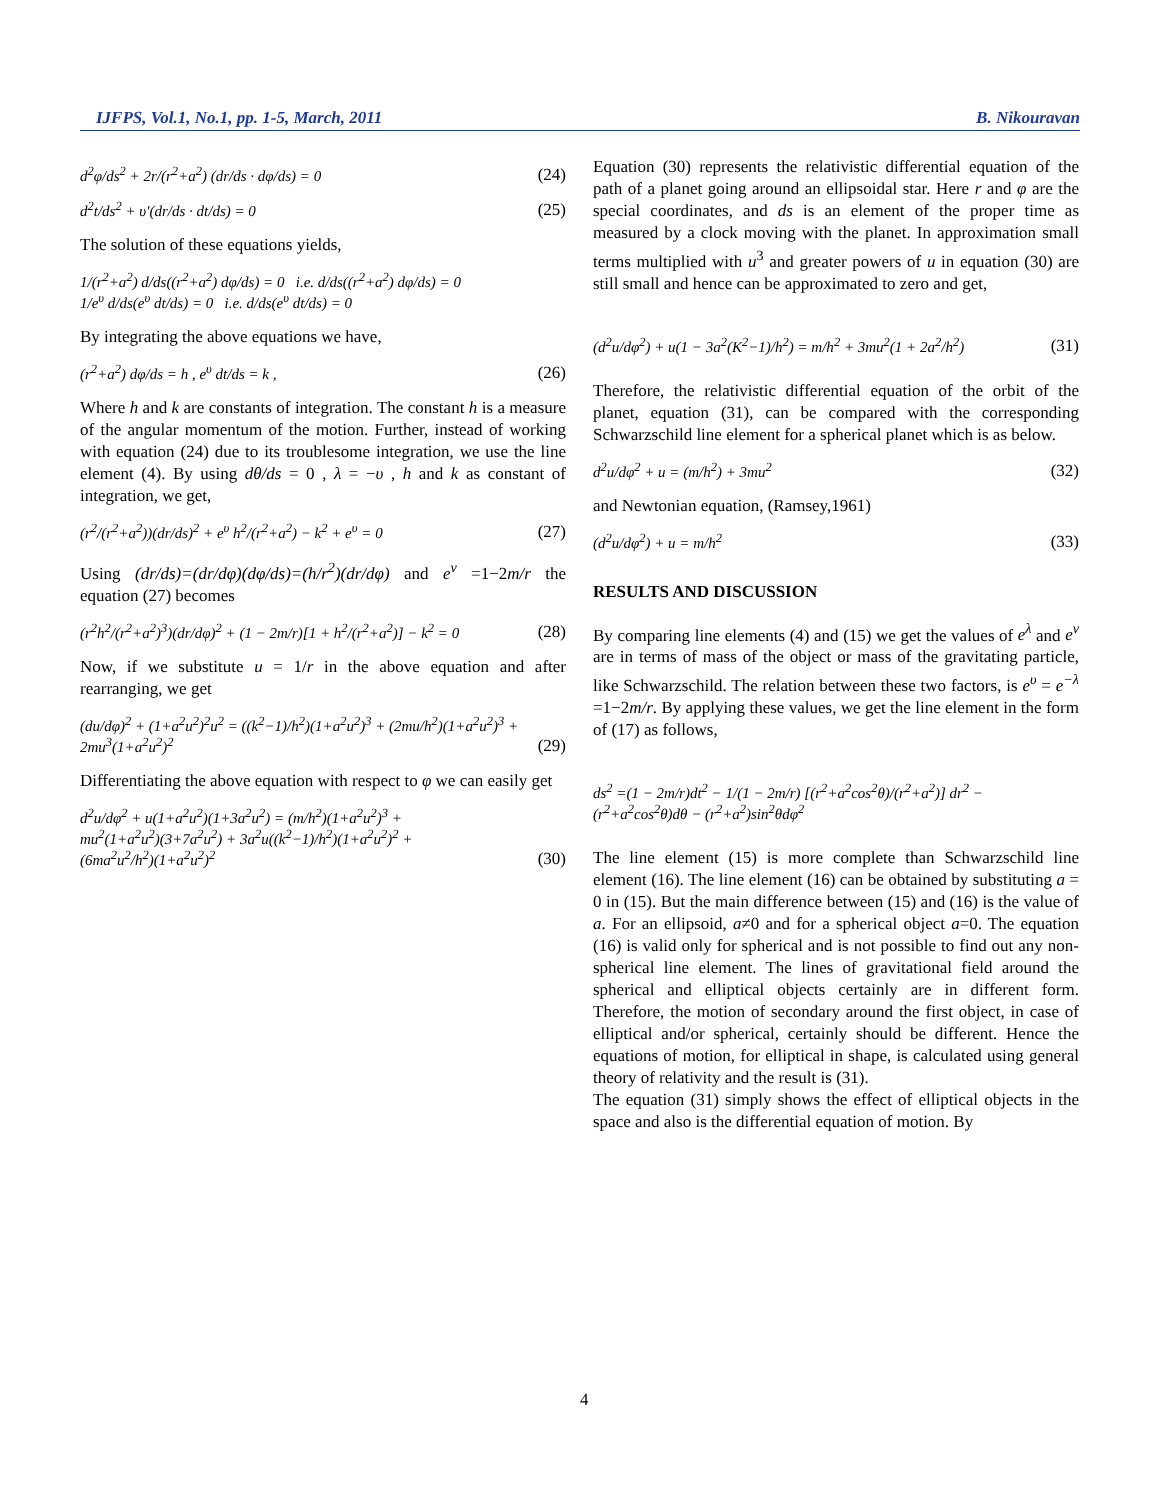IJFPS, Vol.1, No.1, pp. 1-5, March, 2011 B. Nikouravan
d<sup>2</sup>φ/ds<sup>2</sup> + 2r/(r<sup>2</sup>+a<sup>2</sup>) (dr/ds · dφ/ds) = 0 (24)
d<sup>2</sup>t/ds<sup>2</sup> + υ′(dr/ds · dt/ds) = 0 (25)
The solution of these equations yields,
1/(r<sup>2</sup>+a<sup>2</sup>) d/ds((r<sup>2</sup>+a<sup>2</sup>) dφ/ds) = 0 i.e. d/ds((r<sup>2</sup>+a<sup>2</sup>) dφ/ds) = 0
1/e<sup>υ</sup> d/ds(e<sup>υ</sup> dt/ds) = 0 i.e. d/ds(e<sup>υ</sup> dt/ds) = 0
By integrating the above equations we have,
(r<sup>2</sup>+a<sup>2</sup>) dφ/ds = h , e<sup>υ</sup> dt/ds = k , (26)
Where h and k are constants of integration. The constant h is a measure of the angular momentum of the motion. Further, instead of working with equation (24) due to its troublesome integration, we use the line element (4). By using dθ/ds = 0 , λ = −υ , h and k as constant of integration, we get,
(r<sup>2</sup>/(r<sup>2</sup>+a<sup>2</sup>))(dr/ds)<sup>2</sup> + e<sup>υ</sup> h<sup>2</sup>/(r<sup>2</sup>+a<sup>2</sup>) − k<sup>2</sup> + e<sup>υ</sup> = 0 (27)
Using (dr/ds)=(dr/dφ)(dφ/ds)=(h/r<sup>2</sup>)(dr/dφ) and e<sup>v</sup> =1−2m/r the equation (27) becomes
(r<sup>2</sup>h<sup>2</sup>/(r<sup>2</sup>+a<sup>2</sup>)<sup>3</sup>)(dr/dφ)<sup>2</sup> + (1 − 2m/r)[1 + h<sup>2</sup>/(r<sup>2</sup>+a<sup>2</sup>)] − k<sup>2</sup> = 0 (28)
Now, if we substitute u = 1/r in the above equation and after rearranging, we get
(du/dφ)<sup>2</sup> + (1+a<sup>2</sup>u<sup>2</sup>)<sup>2</sup>u<sup>2</sup> = ((k<sup>2</sup>−1)/h<sup>2</sup>)(1+a<sup>2</sup>u<sup>2</sup>)<sup>3</sup> + (2mu/h<sup>2</sup>)(1+a<sup>2</sup>u<sup>2</sup>)<sup>3</sup> +
2mu<sup>3</sup>(1+a<sup>2</sup>u<sup>2</sup>)<sup>2</sup> (29)
Differentiating the above equation with respect to φ we can easily get
d<sup>2</sup>u/dφ<sup>2</sup> + u(1+a<sup>2</sup>u<sup>2</sup>)(1+3a<sup>2</sup>u<sup>2</sup>) = (m/h<sup>2</sup>)(1+a<sup>2</sup>u<sup>2</sup>)<sup>3</sup> +
mu<sup>2</sup>(1+a<sup>2</sup>u<sup>2</sup>)(3+7a<sup>2</sup>u<sup>2</sup>) + 3a<sup>2</sup>u((k<sup>2</sup>−1)/h<sup>2</sup>)(1+a<sup>2</sup>u<sup>2</sup>)<sup>2</sup> +
(6ma<sup>2</sup>u<sup>2</sup>/h<sup>2</sup>)(1+a<sup>2</sup>u<sup>2</sup>)<sup>2</sup> (30)
Equation (30) represents the relativistic differential equation of the path of a planet going around an ellipsoidal star. Here r and φ are the special coordinates, and ds is an element of the proper time as measured by a clock moving with the planet. In approximation small terms multiplied with u<sup>3</sup> and greater powers of u in equation (30) are still small and hence can be approximated to zero and get,
(d<sup>2</sup>u/dφ<sup>2</sup>) + u(1 − 3a<sup>2</sup>(K<sup>2</sup>−1)/h<sup>2</sup>) = m/h<sup>2</sup> + 3mu<sup>2</sup>(1 + 2a<sup>2</sup>/h<sup>2</sup>) (31)
Therefore, the relativistic differential equation of the orbit of the planet, equation (31), can be compared with the corresponding Schwarzschild line element for a spherical planet which is as below.
d<sup>2</sup>u/dφ<sup>2</sup> + u = (m/h<sup>2</sup>) + 3mu<sup>2</sup> (32)
and Newtonian equation, (Ramsey,1961)
(d<sup>2</sup>u/dφ<sup>2</sup>) + u = m/h<sup>2</sup> (33)
RESULTS AND DISCUSSION
By comparing line elements (4) and (15) we get the values of e<sup>λ</sup> and e<sup>v</sup> are in terms of mass of the object or mass of the gravitating particle, like Schwarzschild. The relation between these two factors, is e<sup>υ</sup> = e<sup>−λ</sup> =1−2m/r. By applying these values, we get the line element in the form of (17) as follows,
ds<sup>2</sup> =(1 − 2m/r)dt<sup>2</sup> − 1/(1 − 2m/r) [(r<sup>2</sup>+a<sup>2</sup>cos<sup>2</sup>θ)/(r<sup>2</sup>+a<sup>2</sup>)] dr<sup>2</sup> −
(r<sup>2</sup>+a<sup>2</sup>cos<sup>2</sup>θ)dθ − (r<sup>2</sup>+a<sup>2</sup>)sin<sup>2</sup>θdφ<sup>2</sup>
The line element (15) is more complete than Schwarzschild line element (16). The line element (16) can be obtained by substituting a = 0 in (15). But the main difference between (15) and (16) is the value of a. For an ellipsoid, a≠0 and for a spherical object a=0. The equation (16) is valid only for spherical and is not possible to find out any non-spherical line element. The lines of gravitational field around the spherical and elliptical objects certainly are in different form. Therefore, the motion of secondary around the first object, in case of elliptical and/or spherical, certainly should be different. Hence the equations of motion, for elliptical in shape, is calculated using general theory of relativity and the result is (31).
The equation (31) simply shows the effect of elliptical objects in the space and also is the differential equation of motion. By
4